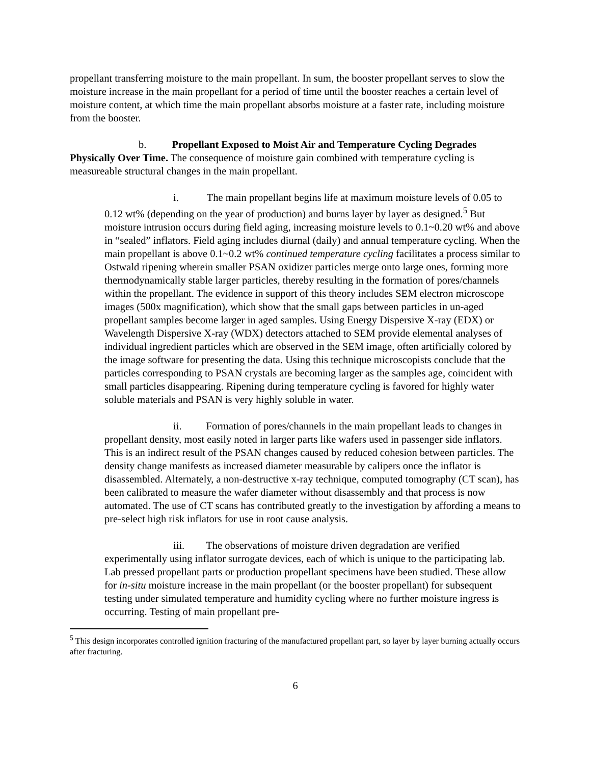propellant transferring moisture to the main propellant. In sum, the booster propellant serves to slow the moisture increase in the main propellant for a period of time until the booster reaches a certain level of moisture content, at which time the main propellant absorbs moisture at a faster rate, including moisture from the booster.
b. Propellant Exposed to Moist Air and Temperature Cycling Degrades Physically Over Time. The consequence of moisture gain combined with temperature cycling is measureable structural changes in the main propellant.
i. The main propellant begins life at maximum moisture levels of 0.05 to 0.12 wt% (depending on the year of production) and burns layer by layer as designed.<sup>5</sup> But moisture intrusion occurs during field aging, increasing moisture levels to 0.1~0.20 wt% and above in “sealed” inflators. Field aging includes diurnal (daily) and annual temperature cycling. When the main propellant is above 0.1~0.2 wt% continued temperature cycling facilitates a process similar to Ostwald ripening wherein smaller PSAN oxidizer particles merge onto large ones, forming more thermodynamically stable larger particles, thereby resulting in the formation of pores/channels within the propellant. The evidence in support of this theory includes SEM electron microscope images (500x magnification), which show that the small gaps between particles in un-aged propellant samples become larger in aged samples. Using Energy Dispersive X-ray (EDX) or Wavelength Dispersive X-ray (WDX) detectors attached to SEM provide elemental analyses of individual ingredient particles which are observed in the SEM image, often artificially colored by the image software for presenting the data. Using this technique microscopists conclude that the particles corresponding to PSAN crystals are becoming larger as the samples age, coincident with small particles disappearing. Ripening during temperature cycling is favored for highly water soluble materials and PSAN is very highly soluble in water.
ii. Formation of pores/channels in the main propellant leads to changes in propellant density, most easily noted in larger parts like wafers used in passenger side inflators. This is an indirect result of the PSAN changes caused by reduced cohesion between particles. The density change manifests as increased diameter measurable by calipers once the inflator is disassembled. Alternately, a non-destructive x-ray technique, computed tomography (CT scan), has been calibrated to measure the wafer diameter without disassembly and that process is now automated. The use of CT scans has contributed greatly to the investigation by affording a means to pre-select high risk inflators for use in root cause analysis.
iii. The observations of moisture driven degradation are verified experimentally using inflator surrogate devices, each of which is unique to the participating lab. Lab pressed propellant parts or production propellant specimens have been studied. These allow for in-situ moisture increase in the main propellant (or the booster propellant) for subsequent testing under simulated temperature and humidity cycling where no further moisture ingress is occurring. Testing of main propellant pre-
<sup>5</sup> This design incorporates controlled ignition fracturing of the manufactured propellant part, so layer by layer burning actually occurs after fracturing.
6